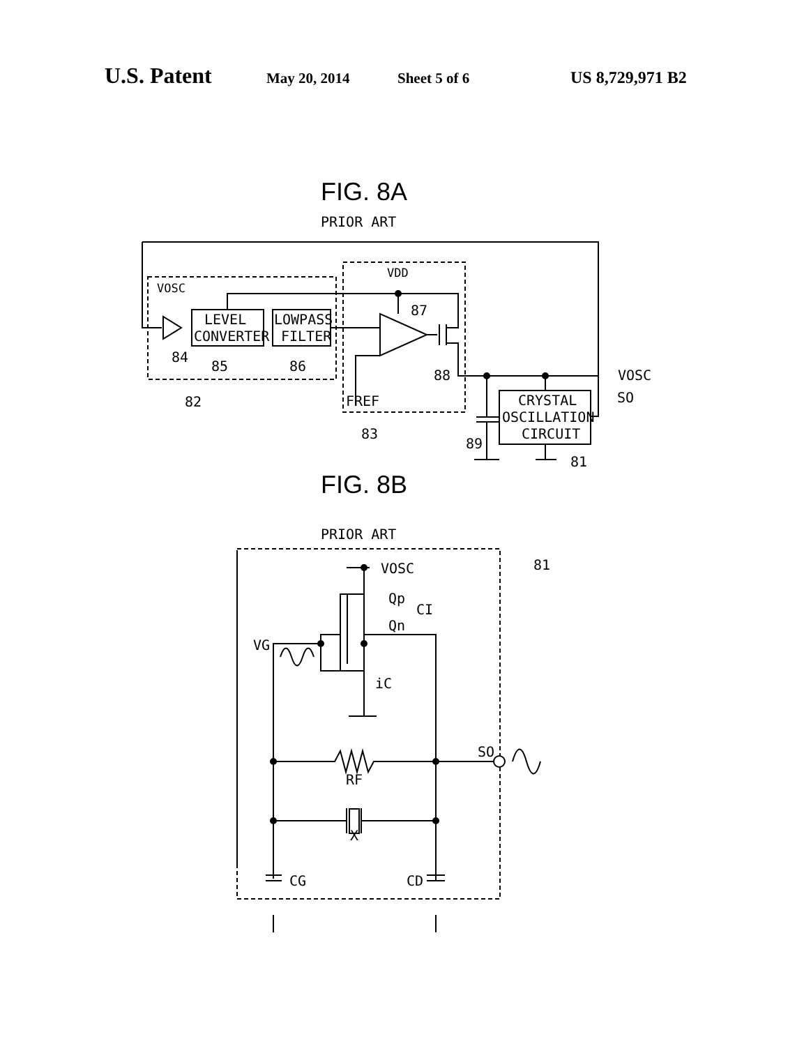U.S. Patent May 20, 2014 Sheet 5 of 6 US 8,729,971 B2
FIG. 8A
PRIOR ART
VOSC
VDD
LEVEL
CONVERTER
LOWPASS
FILTER
87
84
85
86
88
82
FREF
83
VOSC
SO
CRYSTAL
OSCILLATION
CIRCUIT
89
81
FIG. 8B
PRIOR ART
VOSC
81
Qp
CI
Qn
VG
iC
SO
RF
X
CG
CD